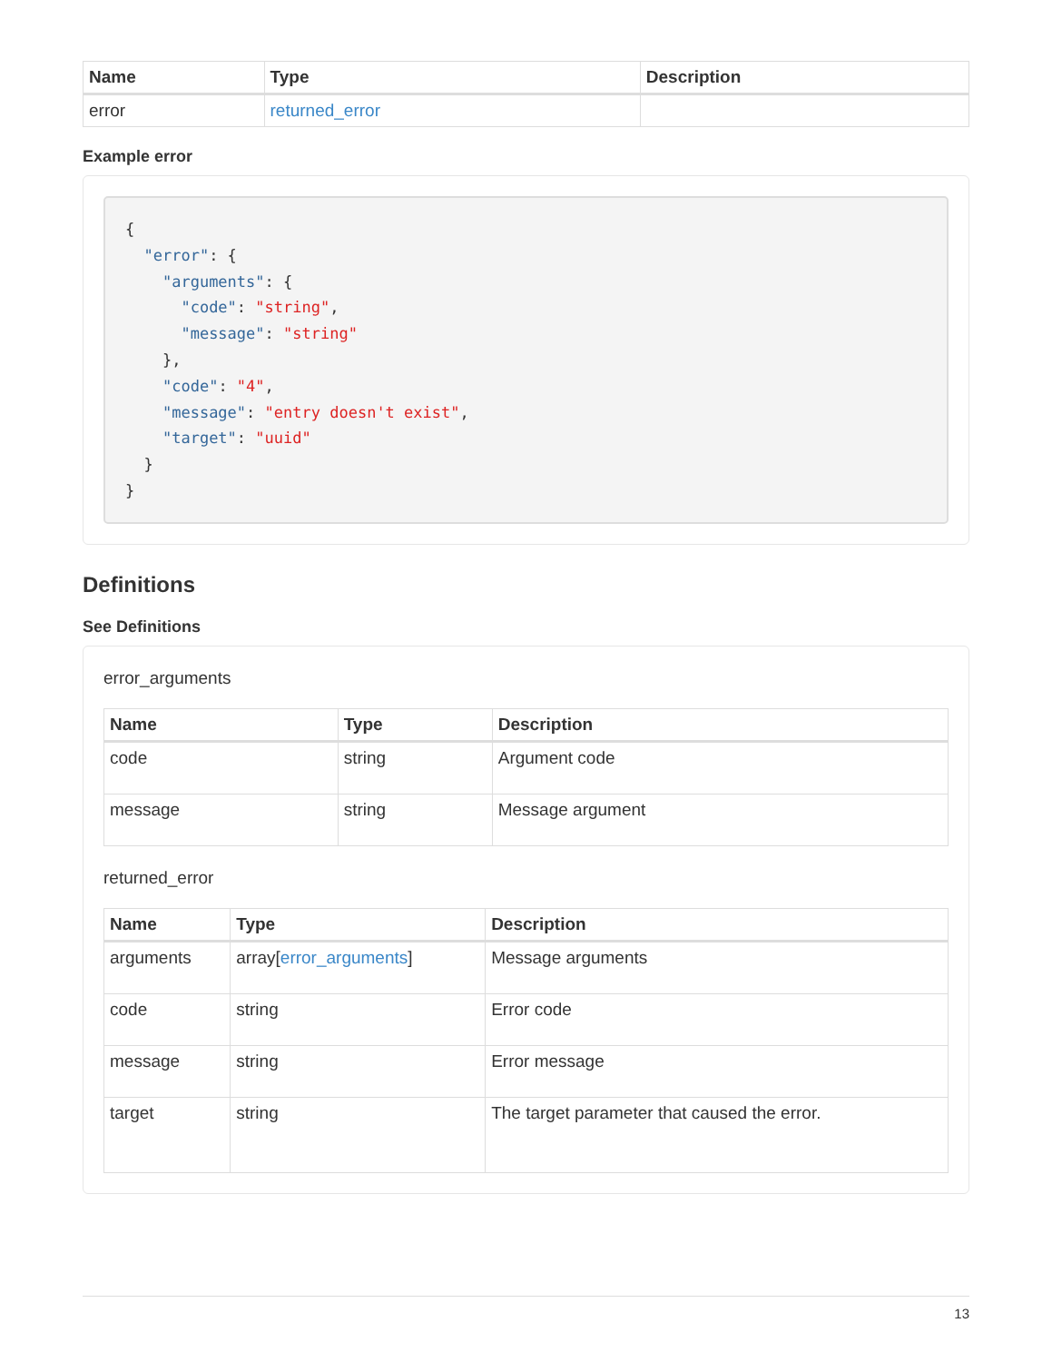| Name | Type | Description |
| --- | --- | --- |
| error | returned_error | |
Example error
{
  "error": {
    "arguments": {
      "code": "string",
      "message": "string"
    },
    "code": "4",
    "message": "entry doesn't exist",
    "target": "uuid"
  }
}
Definitions
See Definitions
error_arguments
| Name | Type | Description |
| --- | --- | --- |
| code | string | Argument code |
| message | string | Message argument |
returned_error
| Name | Type | Description |
| --- | --- | --- |
| arguments | array[ error_arguments ] | Message arguments |
| code | string | Error code |
| message | string | Error message |
| target | string | The target parameter that caused the error. |
13